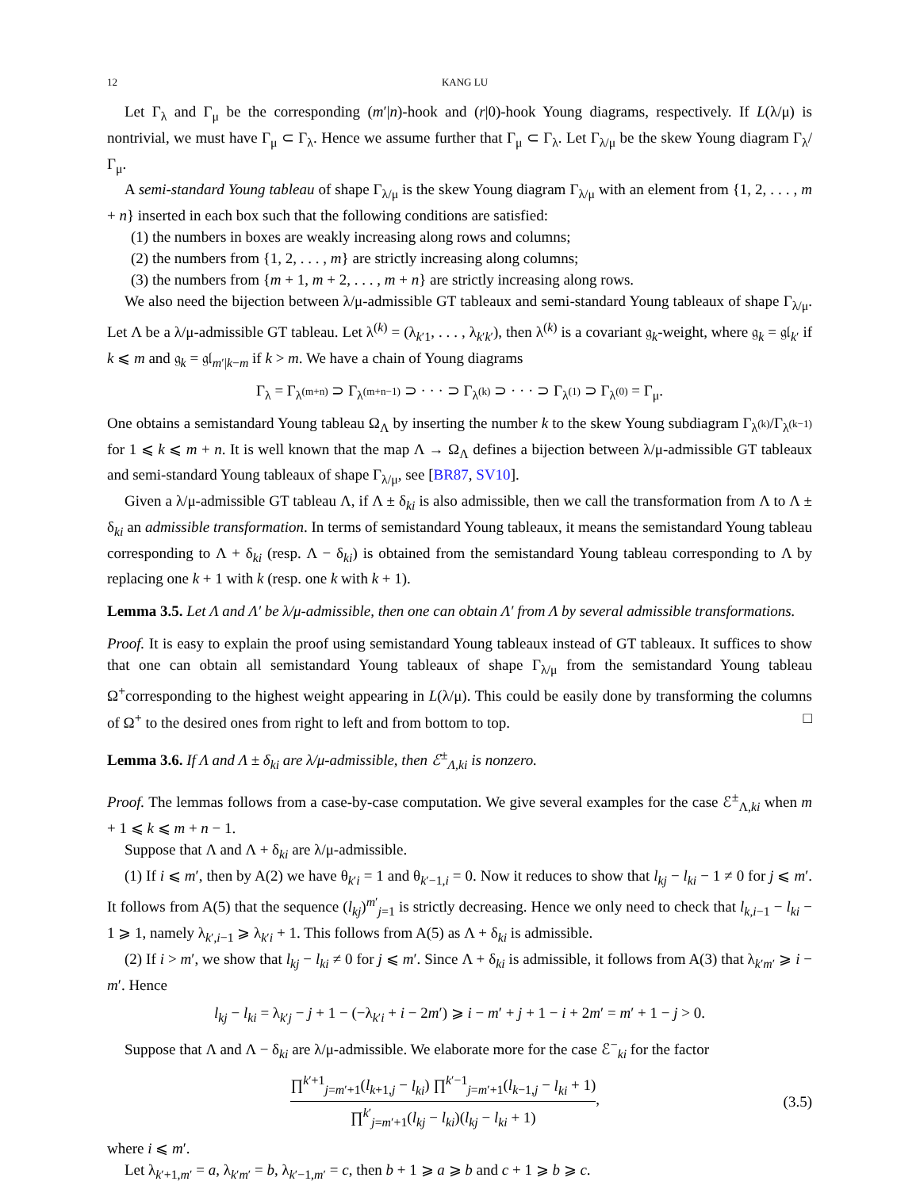12 KANG LU
Let Γ<sub>λ</sub> and Γ<sub>μ</sub> be the corresponding (m′|n)-hook and (r|0)-hook Young diagrams, respectively. If L(λ/μ) is nontrivial, we must have Γ<sub>μ</sub> ⊂ Γ<sub>λ</sub>. Hence we assume further that Γ<sub>μ</sub> ⊂ Γ<sub>λ</sub>. Let Γ<sub>λ/μ</sub> be the skew Young diagram Γ<sub>λ</sub>/Γ<sub>μ</sub>.
A semi-standard Young tableau of shape Γ<sub>λ/μ</sub> is the skew Young diagram Γ<sub>λ/μ</sub> with an element from {1, 2, . . . , m + n} inserted in each box such that the following conditions are satisfied:
(1) the numbers in boxes are weakly increasing along rows and columns;
(2) the numbers from {1, 2, . . . , m} are strictly increasing along columns;
(3) the numbers from {m + 1, m + 2, . . . , m + n} are strictly increasing along rows.
We also need the bijection between λ/μ-admissible GT tableaux and semi-standard Young tableaux of shape Γ<sub>λ/μ</sub>. Let Λ be a λ/μ-admissible GT tableau. Let λ<sup>(k)</sup> = (λ<sub>k′1</sub>, . . . , λ<sub>k′k′</sub>), then λ<sup>(k)</sup> is a covariant 𝔤<sub>k</sub>-weight, where 𝔤<sub>k</sub> = 𝔤𝔩<sub>k′</sub> if k ⩽ m and 𝔤<sub>k</sub> = 𝔤𝔩<sub>m′|k−m</sub> if k > m. We have a chain of Young diagrams
Γ<sub>λ</sub> = Γ<sub>λ<sup>(m+n)</sup></sub> ⊃ Γ<sub>λ<sup>(m+n−1)</sup></sub> ⊃ · · · ⊃ Γ<sub>λ<sup>(k)</sup></sub> ⊃ · · · ⊃ Γ<sub>λ<sup>(1)</sup></sub> ⊃ Γ<sub>λ<sup>(0)</sup></sub> = Γ<sub>μ</sub>.
One obtains a semistandard Young tableau Ω<sub>Λ</sub> by inserting the number k to the skew Young subdiagram Γ<sub>λ<sup>(k)</sup></sub>/Γ<sub>λ<sup>(k−1)</sup></sub> for 1 ⩽ k ⩽ m + n. It is well known that the map Λ → Ω<sub>Λ</sub> defines a bijection between λ/μ-admissible GT tableaux and semi-standard Young tableaux of shape Γ<sub>λ/μ</sub>, see [BR87, SV10].
Given a λ/μ-admissible GT tableau Λ, if Λ ± δ<sub>ki</sub> is also admissible, then we call the transformation from Λ to Λ ± δ<sub>ki</sub> an admissible transformation. In terms of semistandard Young tableaux, it means the semistandard Young tableau corresponding to Λ + δ<sub>ki</sub> (resp. Λ − δ<sub>ki</sub>) is obtained from the semistandard Young tableau corresponding to Λ by replacing one k + 1 with k (resp. one k with k + 1).
Lemma 3.5. Let Λ and Λ′ be λ/μ-admissible, then one can obtain Λ′ from Λ by several admissible transformations.
Proof. It is easy to explain the proof using semistandard Young tableaux instead of GT tableaux. It suffices to show that one can obtain all semistandard Young tableaux of shape Γ<sub>λ/μ</sub> from the semistandard Young tableau Ω<sup>+</sup>corresponding to the highest weight appearing in L(λ/μ). This could be easily done by transforming the columns of Ω<sup>+</sup> to the desired ones from right to left and from bottom to top. □
Lemma 3.6. If Λ and Λ ± δ<sub>ki</sub> are λ/μ-admissible, then ℰ<sup>±</sup><sub>Λ,ki</sub> is nonzero.
Proof. The lemmas follows from a case-by-case computation. We give several examples for the case ℰ<sup>±</sup><sub>Λ,ki</sub> when m + 1 ⩽ k ⩽ m + n − 1.
Suppose that Λ and Λ + δ<sub>ki</sub> are λ/μ-admissible.
(1) If i ⩽ m′, then by A(2) we have θ<sub>k′i</sub> = 1 and θ<sub>k′−1,i</sub> = 0. Now it reduces to show that l<sub>kj</sub> − l<sub>ki</sub> − 1 ≠ 0 for j ⩽ m′. It follows from A(5) that the sequence (l<sub>kj</sub>)<sup>m′</sup><sub>j=1</sub> is strictly decreasing. Hence we only need to check that l<sub>k,i−1</sub> − l<sub>ki</sub> − 1 ⩾ 1, namely λ<sub>k′,i−1</sub> ⩾ λ<sub>k′i</sub> + 1. This follows from A(5) as Λ + δ<sub>ki</sub> is admissible.
(2) If i > m′, we show that l<sub>kj</sub> − l<sub>ki</sub> ≠ 0 for j ⩽ m′. Since Λ + δ<sub>ki</sub> is admissible, it follows from A(3) that λ<sub>k′m′</sub> ⩾ i − m′. Hence
l<sub>kj</sub> − l<sub>ki</sub> = λ<sub>k′j</sub> − j + 1 − (−λ<sub>k′i</sub> + i − 2m′) ⩾ i − m′ + j + 1 − i + 2m′ = m′ + 1 − j > 0.
Suppose that Λ and Λ − δ<sub>ki</sub> are λ/μ-admissible. We elaborate more for the case ℰ<sup>−</sup><sub>ki</sub> for the factor
∏<sup>k′+1</sup><sub>j=m′+1</sub>(l<sub>k+1,j</sub> − l<sub>ki</sub>) ∏<sup>k′−1</sup><sub>j=m′+1</sub>(l<sub>k−1,j</sub> − l<sub>ki</sub> + 1)
∏<sup>k′</sup><sub>j=m′+1</sub>(l<sub>kj</sub> − l<sub>ki</sub>)(l<sub>kj</sub> − l<sub>ki</sub> + 1)
,
(3.5)
where i ⩽ m′.
Let λ<sub>k′+1,m′</sub> = a, λ<sub>k′m′</sub> = b, λ<sub>k′−1,m′</sub> = c, then b + 1 ⩾ a ⩾ b and c + 1 ⩾ b ⩾ c.